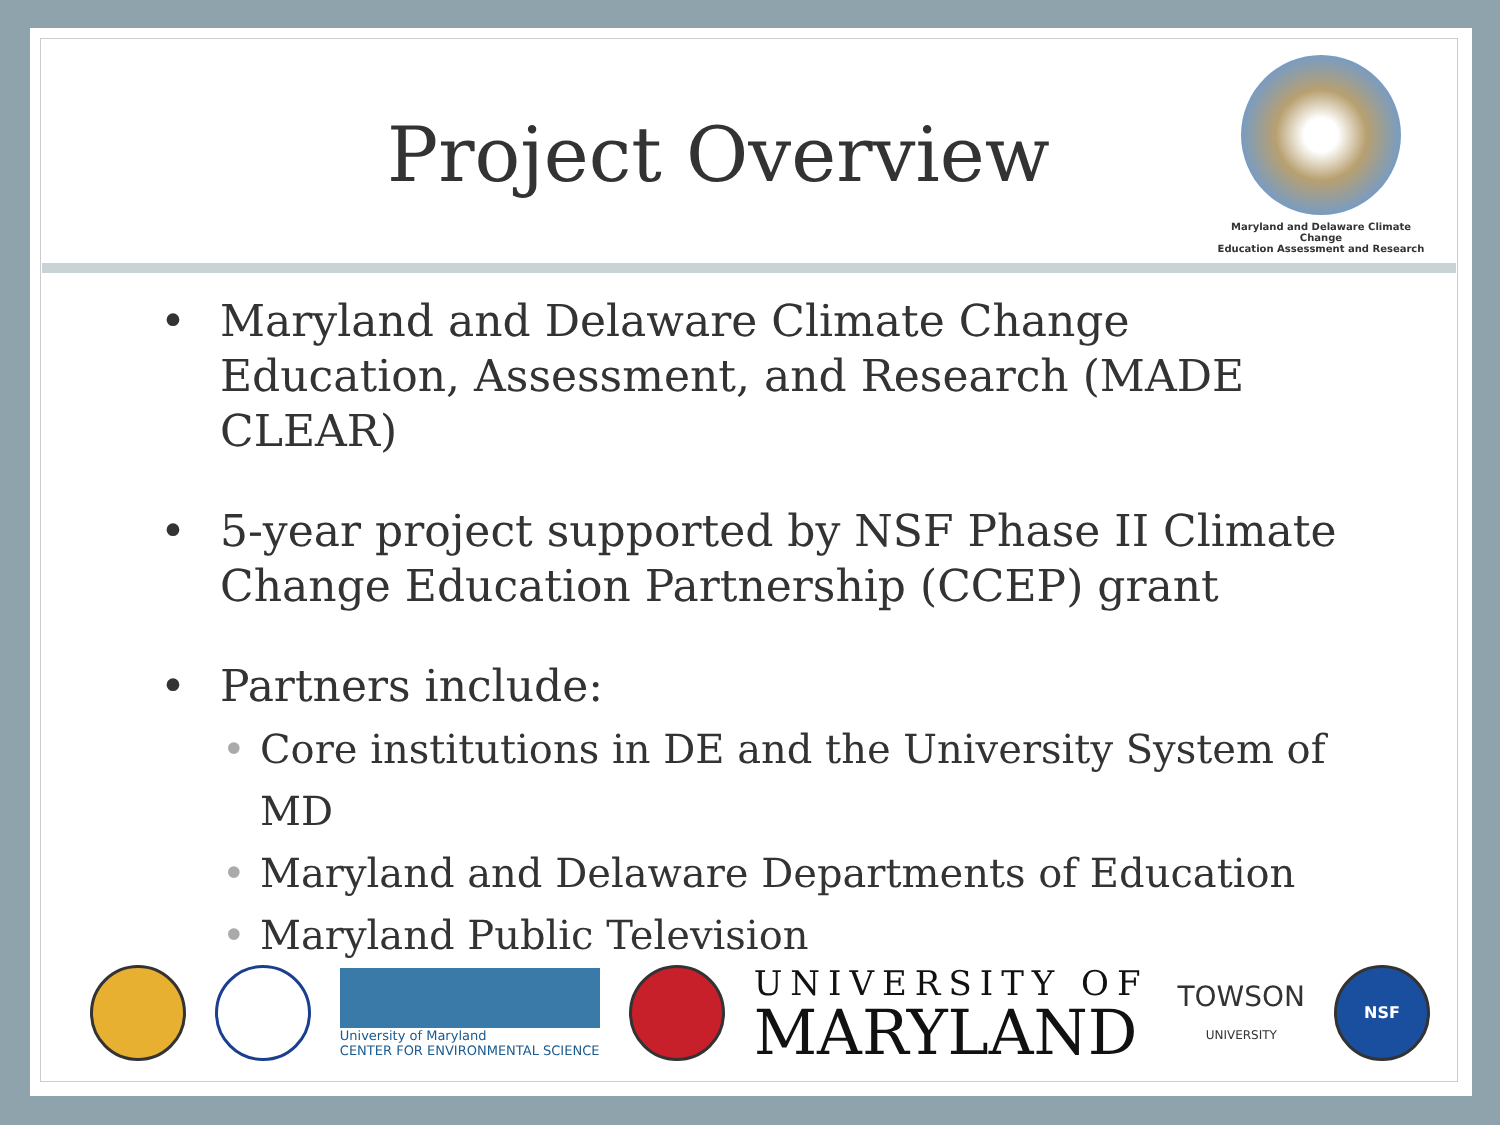Project Overview
Maryland and Delaware Climate Change
Education Assessment and Research
• Maryland and Delaware Climate Change Education, Assessment, and Research (MADE CLEAR)
• 5-year project supported by NSF Phase II Climate Change Education Partnership (CCEP) grant
• Partners include:
• Core institutions in DE and the University System of MD
• Maryland and Delaware Departments of Education
• Maryland Public Television
University of Maryland
CENTER FOR ENVIRONMENTAL SCIENCE
UNIVERSITY OF
MARYLAND
TOWSON
UNIVERSITY
NSF